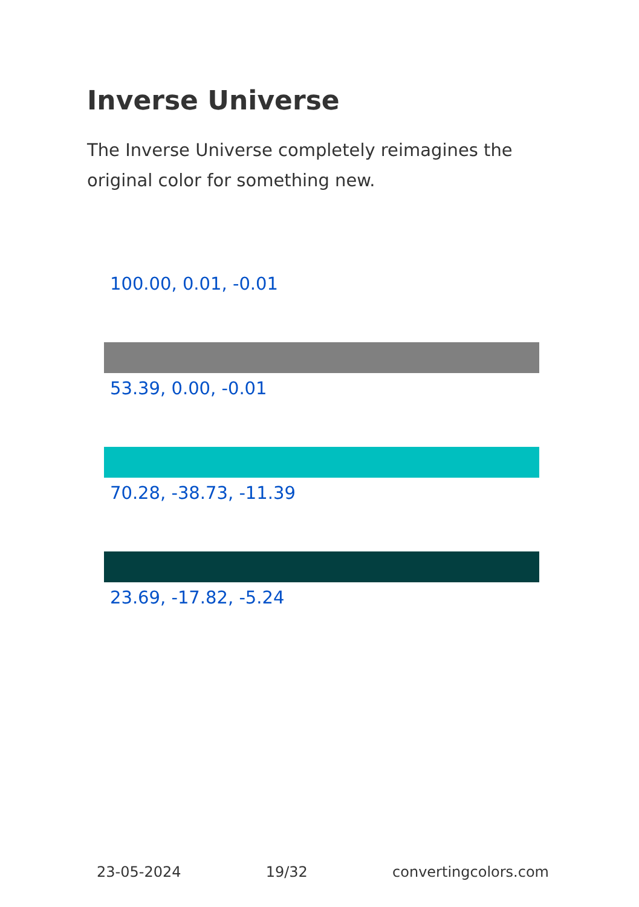Inverse Universe
The Inverse Universe completely reimagines the original color for something new.
100.00, 0.01, -0.01
53.39, 0.00, -0.01
70.28, -38.73, -11.39
23.69, -17.82, -5.24
23-05-2024 19/32 convertingcolors.com